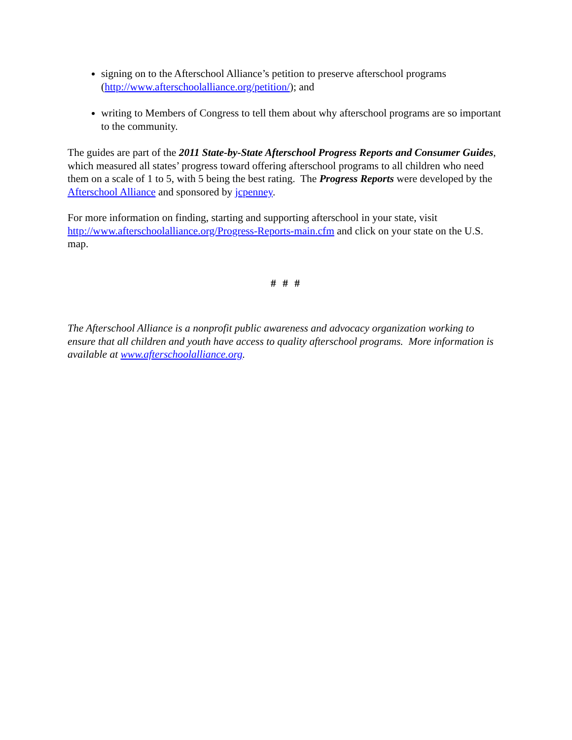signing on to the Afterschool Alliance’s petition to preserve afterschool programs (http://www.afterschoolalliance.org/petition/); and
writing to Members of Congress to tell them about why afterschool programs are so important to the community.
The guides are part of the 2011 State-by-State Afterschool Progress Reports and Consumer Guides, which measured all states’ progress toward offering afterschool programs to all children who need them on a scale of 1 to 5, with 5 being the best rating. The Progress Reports were developed by the Afterschool Alliance and sponsored by jcpenney.
For more information on finding, starting and supporting afterschool in your state, visit http://www.afterschoolalliance.org/Progress-Reports-main.cfm and click on your state on the U.S. map.
# # #
The Afterschool Alliance is a nonprofit public awareness and advocacy organization working to ensure that all children and youth have access to quality afterschool programs. More information is available at www.afterschoolalliance.org.